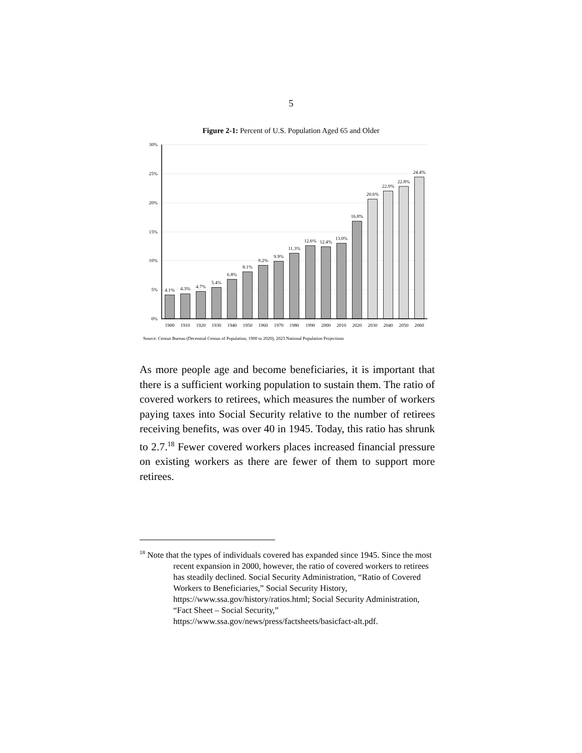5
Figure 2-1: Percent of U.S. Population Aged 65 and Older
30%
25%
20%
15%
10%
5%
0%
4.1%
4.3%
4.7%
5.4%
6.8%
8.1%
9.2%
9.9%
11.3%
12.6%
12.4%
13.0%
16.8%
20.6%
22.0%
22.8%
24.4%
1900
1910
1920
1930
1940
1950
1960
1970
1980
1990
2000
2010
2020
2030
2040
2050
2060
Source: Census Bureau (Decennial Census of Population, 1900 to 2020), 2023 National Population Projections
As more people age and become beneficiaries, it is important that there is a sufficient working population to sustain them. The ratio of covered workers to retirees, which measures the number of workers paying taxes into Social Security relative to the number of retirees receiving benefits, was over 40 in 1945. Today, this ratio has shrunk to 2.7.<sup>18</sup> Fewer covered workers places increased financial pressure on existing workers as there are fewer of them to support more retirees.
<sup>18</sup> Note that the types of individuals covered has expanded since 1945. Since the most recent expansion in 2000, however, the ratio of covered workers to retirees has steadily declined. Social Security Administration, “Ratio of Covered Workers to Beneficiaries,” Social Security History, https://www.ssa.gov/history/ratios.html; Social Security Administration, “Fact Sheet – Social Security,” https://www.ssa.gov/news/press/factsheets/basicfact-alt.pdf.